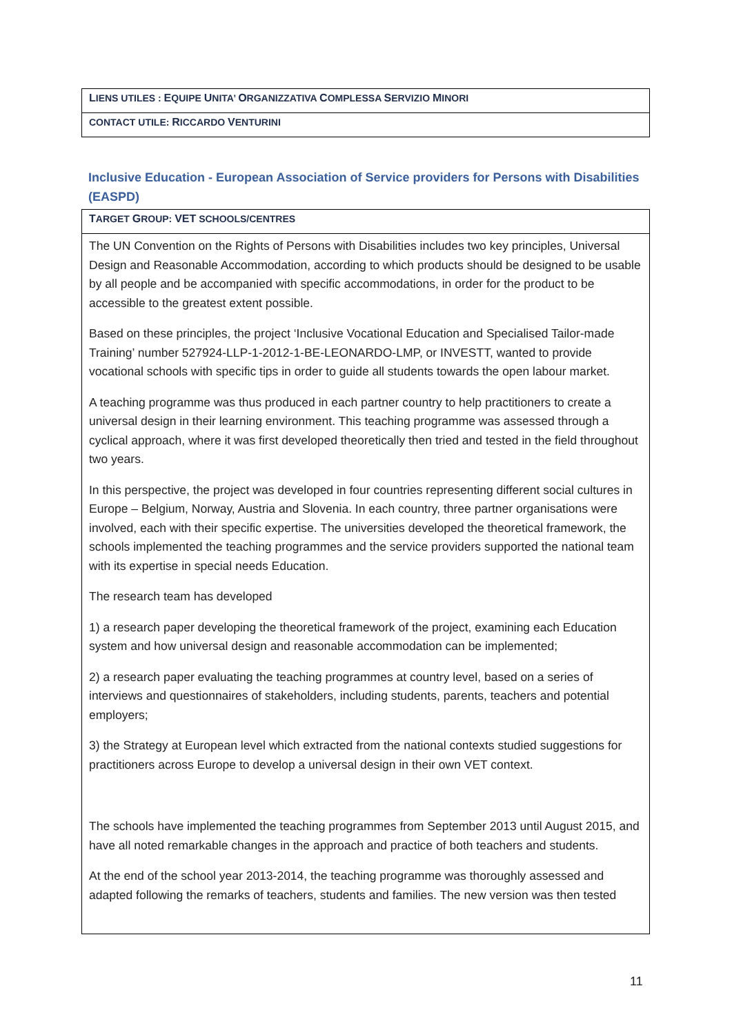| L IENS UTILES : E QUIPE U NITA’ O RGANIZZATIVA C OMPLESSA S ERVIZIO M INORI |
| CONTACT UTILE: R ICCARDO V ENTURINI |
Inclusive Education - European Association of Service providers for Persons with Disabilities (EASPD)
| T ARGET G ROUP: VET SCHOOLS/CENTRES |
| The UN Convention on the Rights of Persons with Disabilities includes two key principles, Universal Design and Reasonable Accommodation, according to which products should be designed to be usable by all people and be accompanied with specific accommodations, in order for the product to be accessible to the greatest extent possible. Based on these principles, the project ‘Inclusive Vocational Education and Specialised Tailor-made Training’ number 527924-LLP-1-2012-1-BE-LEONARDO-LMP, or INVESTT, wanted to provide vocational schools with specific tips in order to guide all students towards the open labour market. A teaching programme was thus produced in each partner country to help practitioners to create a universal design in their learning environment. This teaching programme was assessed through a cyclical approach, where it was first developed theoretically then tried and tested in the field throughout two years. In this perspective, the project was developed in four countries representing different social cultures in Europe – Belgium, Norway, Austria and Slovenia. In each country, three partner organisations were involved, each with their specific expertise. The universities developed the theoretical framework, the schools implemented the teaching programmes and the service providers supported the national team with its expertise in special needs Education. The research team has developed 1) a research paper developing the theoretical framework of the project, examining each Education system and how universal design and reasonable accommodation can be implemented; 2) a research paper evaluating the teaching programmes at country level, based on a series of interviews and questionnaires of stakeholders, including students, parents, teachers and potential employers; 3) the Strategy at European level which extracted from the national contexts studied suggestions for practitioners across Europe to develop a universal design in their own VET context. The schools have implemented the teaching programmes from September 2013 until August 2015, and have all noted remarkable changes in the approach and practice of both teachers and students. At the end of the school year 2013-2014, the teaching programme was thoroughly assessed and adapted following the remarks of teachers, students and families. The new version was then tested |
11